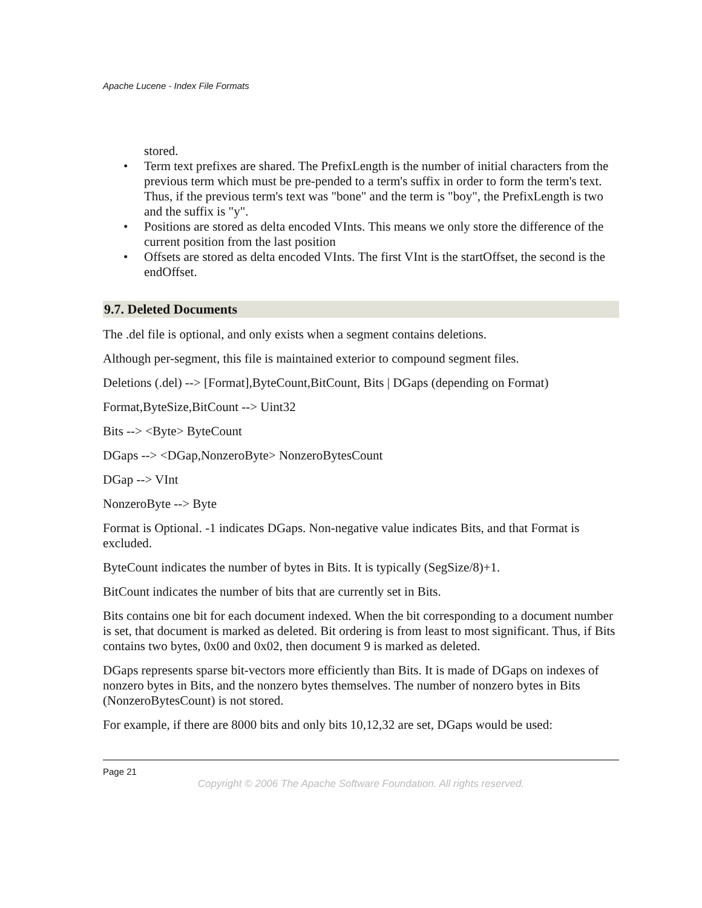Apache Lucene - Index File Formats
stored.
• Term text prefixes are shared. The PrefixLength is the number of initial characters from the previous term which must be pre-pended to a term's suffix in order to form the term's text. Thus, if the previous term's text was "bone" and the term is "boy", the PrefixLength is two and the suffix is "y".
• Positions are stored as delta encoded VInts. This means we only store the difference of the current position from the last position
• Offsets are stored as delta encoded VInts. The first VInt is the startOffset, the second is the endOffset.
9.7. Deleted Documents
The .del file is optional, and only exists when a segment contains deletions.
Although per-segment, this file is maintained exterior to compound segment files.
Deletions (.del) --> [Format],ByteCount,BitCount, Bits | DGaps (depending on Format)
Format,ByteSize,BitCount --> Uint32
Bits --> <Byte> ByteCount
DGaps --> <DGap,NonzeroByte> NonzeroBytesCount
DGap --> VInt
NonzeroByte --> Byte
Format is Optional. -1 indicates DGaps. Non-negative value indicates Bits, and that Format is excluded.
ByteCount indicates the number of bytes in Bits. It is typically (SegSize/8)+1.
BitCount indicates the number of bits that are currently set in Bits.
Bits contains one bit for each document indexed. When the bit corresponding to a document number is set, that document is marked as deleted. Bit ordering is from least to most significant. Thus, if Bits contains two bytes, 0x00 and 0x02, then document 9 is marked as deleted.
DGaps represents sparse bit-vectors more efficiently than Bits. It is made of DGaps on indexes of nonzero bytes in Bits, and the nonzero bytes themselves. The number of nonzero bytes in Bits (NonzeroBytesCount) is not stored.
For example, if there are 8000 bits and only bits 10,12,32 are set, DGaps would be used:
Page 21
Copyright © 2006 The Apache Software Foundation. All rights reserved.